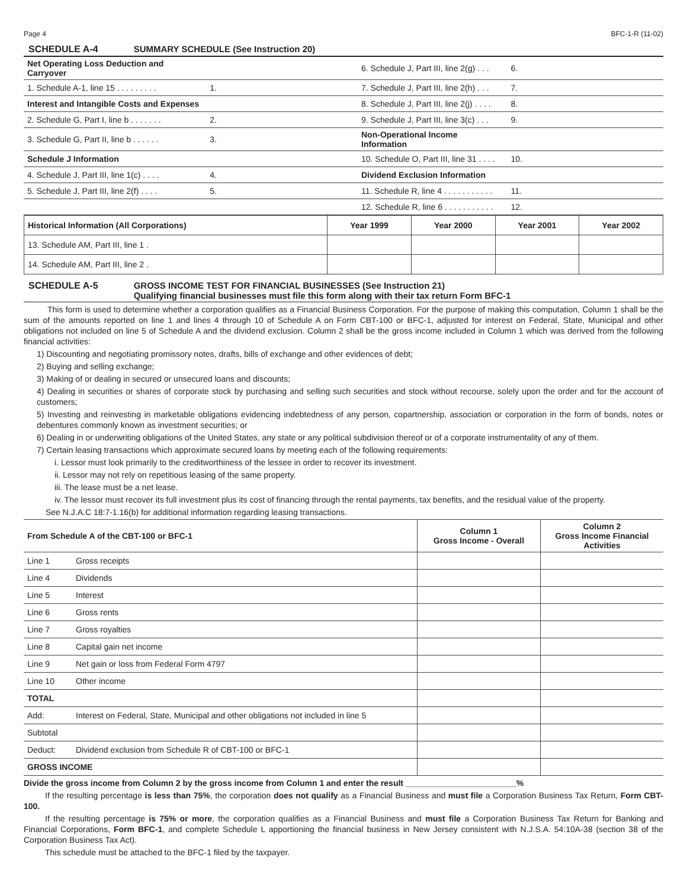Page 4 BFC-1-R (11-02)
SCHEDULE A-4 SUMMARY SCHEDULE (See Instruction 20)
| Net Operating Loss Deduction and Carryover | | | 6. Schedule J, Part III, line 2(g) . . . | 6. | |
| 1. Schedule A-1, line 15 . . . . . . . . . | 1. | | 7. Schedule J, Part III, line 2(h) . . . | 7. | |
| Interest and Intangible Costs and Expenses | | | 8. Schedule J, Part III, line 2(j) . . . . | 8. | |
| 2. Schedule G, Part I, line b . . . . . . . | 2. | | 9. Schedule J, Part III, line 3(c) . . . | 9. | |
| 3. Schedule G, Part II, line b . . . . . . | 3. | | Non-Operational Income Information | | |
| Schedule J Information | | | 10. Schedule O, Part III, line 31 . . . . | 10. | |
| 4. Schedule J, Part III, line 1(c) . . . . | 4. | | Dividend Exclusion Information | | |
| 5. Schedule J, Part III, line 2(f) . . . . | 5. | | 11. Schedule R, line 4 . . . . . . . . . . . | 11. | |
| | | | 12. Schedule R, line 6 . . . . . . . . . . . | 12. | |
| Historical Information (All Corporations) | Year 1999 | Year 2000 | Year 2001 | Year 2002 |
| --- | --- | --- | --- | --- |
| 13. Schedule AM, Part III, line 1 . | | | | |
| 14. Schedule AM, Part III, line 2 . | | | | |
SCHEDULE A-5 GROSS INCOME TEST FOR FINANCIAL BUSINESSES (See Instruction 21)
Qualifying financial businesses must file this form along with their tax return Form BFC-1
This form is used to determine whether a corporation qualifies as a Financial Business Corporation. For the purpose of making this computation, Column 1 shall be the sum of the amounts reported on line 1 and lines 4 through 10 of Schedule A on Form CBT-100 or BFC-1, adjusted for interest on Federal, State, Municipal and other obligations not included on line 5 of Schedule A and the dividend exclusion. Column 2 shall be the gross income included in Column 1 which was derived from the following financial activities:
1) Discounting and negotiating promissory notes, drafts, bills of exchange and other evidences of debt;
2) Buying and selling exchange;
3) Making of or dealing in secured or unsecured loans and discounts;
4) Dealing in securities or shares of corporate stock by purchasing and selling such securities and stock without recourse, solely upon the order and for the account of customers;
5) Investing and reinvesting in marketable obligations evidencing indebtedness of any person, copartnership, association or corporation in the form of bonds, notes or debentures commonly known as investment securities; or
6) Dealing in or underwriting obligations of the United States, any state or any political subdivision thereof or of a corporate instrumentality of any of them.
7) Certain leasing transactions which approximate secured loans by meeting each of the following requirements:
i. Lessor must look primarily to the creditworthiness of the lessee in order to recover its investment.
ii. Lessor may not rely on repetitious leasing of the same property.
iii. The lease must be a net lease.
iv. The lessor must recover its full investment plus its cost of financing through the rental payments, tax benefits, and the residual value of the property.
See N.J.A.C 18:7-1.16(b) for additional information regarding leasing transactions.
| From Schedule A of the CBT-100 or BFC-1 | | Column 1 Gross Income - Overall | Column 2 Gross Income Financial Activities |
| --- | --- | --- | --- |
| Line 1 | Gross receipts | | |
| Line 4 | Dividends | | |
| Line 5 | Interest | | |
| Line 6 | Gross rents | | |
| Line 7 | Gross royalties | | |
| Line 8 | Capital gain net income | | |
| Line 9 | Net gain or loss from Federal Form 4797 | | |
| Line 10 | Other income | | |
| TOTAL | | | |
| Add: | Interest on Federal, State, Municipal and other obligations not included in line 5 | | |
| Subtotal | | | |
| Deduct: | Dividend exclusion from Schedule R of CBT-100 or BFC-1 | | |
| GROSS INCOME | | | |
Divide the gross income from Column 2 by the gross income from Column 1 and enter the result ________________________%
If the resulting percentage is less than 75%, the corporation does not qualify as a Financial Business and must file a Corporation Business Tax Return, Form CBT-100.
If the resulting percentage is 75% or more, the corporation qualifies as a Financial Business and must file a Corporation Business Tax Return for Banking and Financial Corporations, Form BFC-1, and complete Schedule L apportioning the financial business in New Jersey consistent with N.J.S.A. 54:10A-38 (section 38 of the Corporation Business Tax Act).
This schedule must be attached to the BFC-1 filed by the taxpayer.